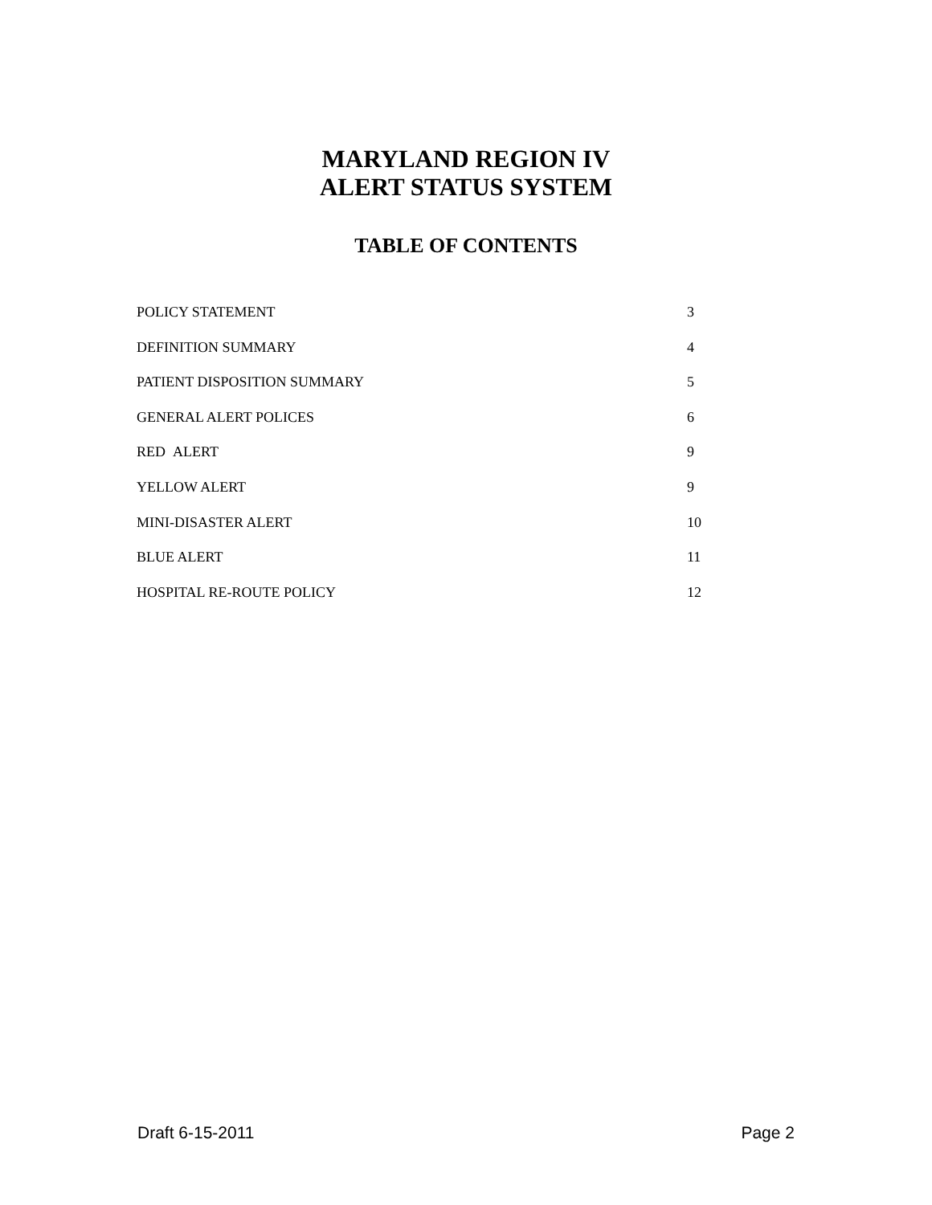MARYLAND REGION IV
ALERT STATUS SYSTEM
TABLE OF CONTENTS
POLICY STATEMENT 3
DEFINITION SUMMARY 4
PATIENT DISPOSITION SUMMARY 5
GENERAL ALERT POLICES 6
RED ALERT 9
YELLOW ALERT 9
MINI-DISASTER ALERT 10
BLUE ALERT 11
HOSPITAL RE-ROUTE POLICY 12
Draft 6-15-2011 Page 2